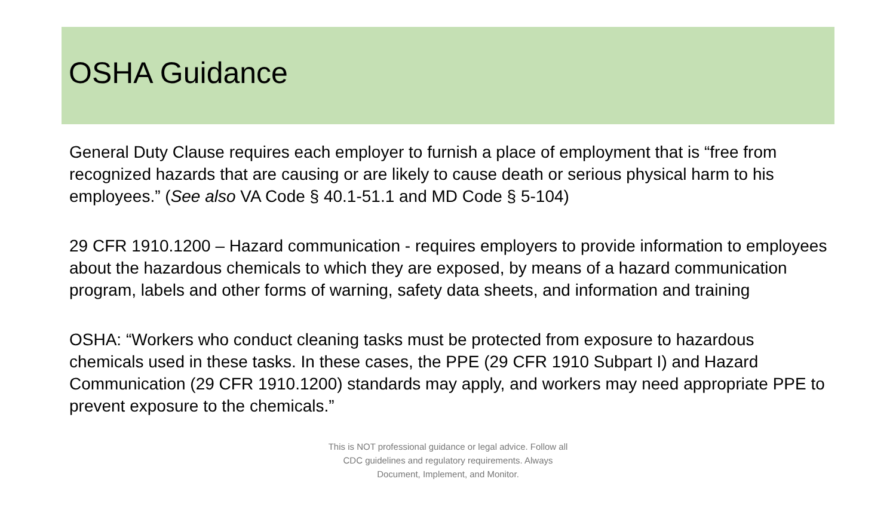OSHA Guidance
General Duty Clause requires each employer to furnish a place of employment that is “free from recognized hazards that are causing or are likely to cause death or serious physical harm to his employees.” (See also VA Code § 40.1-51.1 and MD Code § 5-104)
29 CFR 1910.1200 – Hazard communication - requires employers to provide information to employees about the hazardous chemicals to which they are exposed, by means of a hazard communication program, labels and other forms of warning, safety data sheets, and information and training
OSHA: “Workers who conduct cleaning tasks must be protected from exposure to hazardous chemicals used in these tasks. In these cases, the PPE (29 CFR 1910 Subpart I) and Hazard Communication (29 CFR 1910.1200) standards may apply, and workers may need appropriate PPE to prevent exposure to the chemicals.”
This is NOT professional guidance or legal advice. Follow all
CDC guidelines and regulatory requirements. Always
Document, Implement, and Monitor.